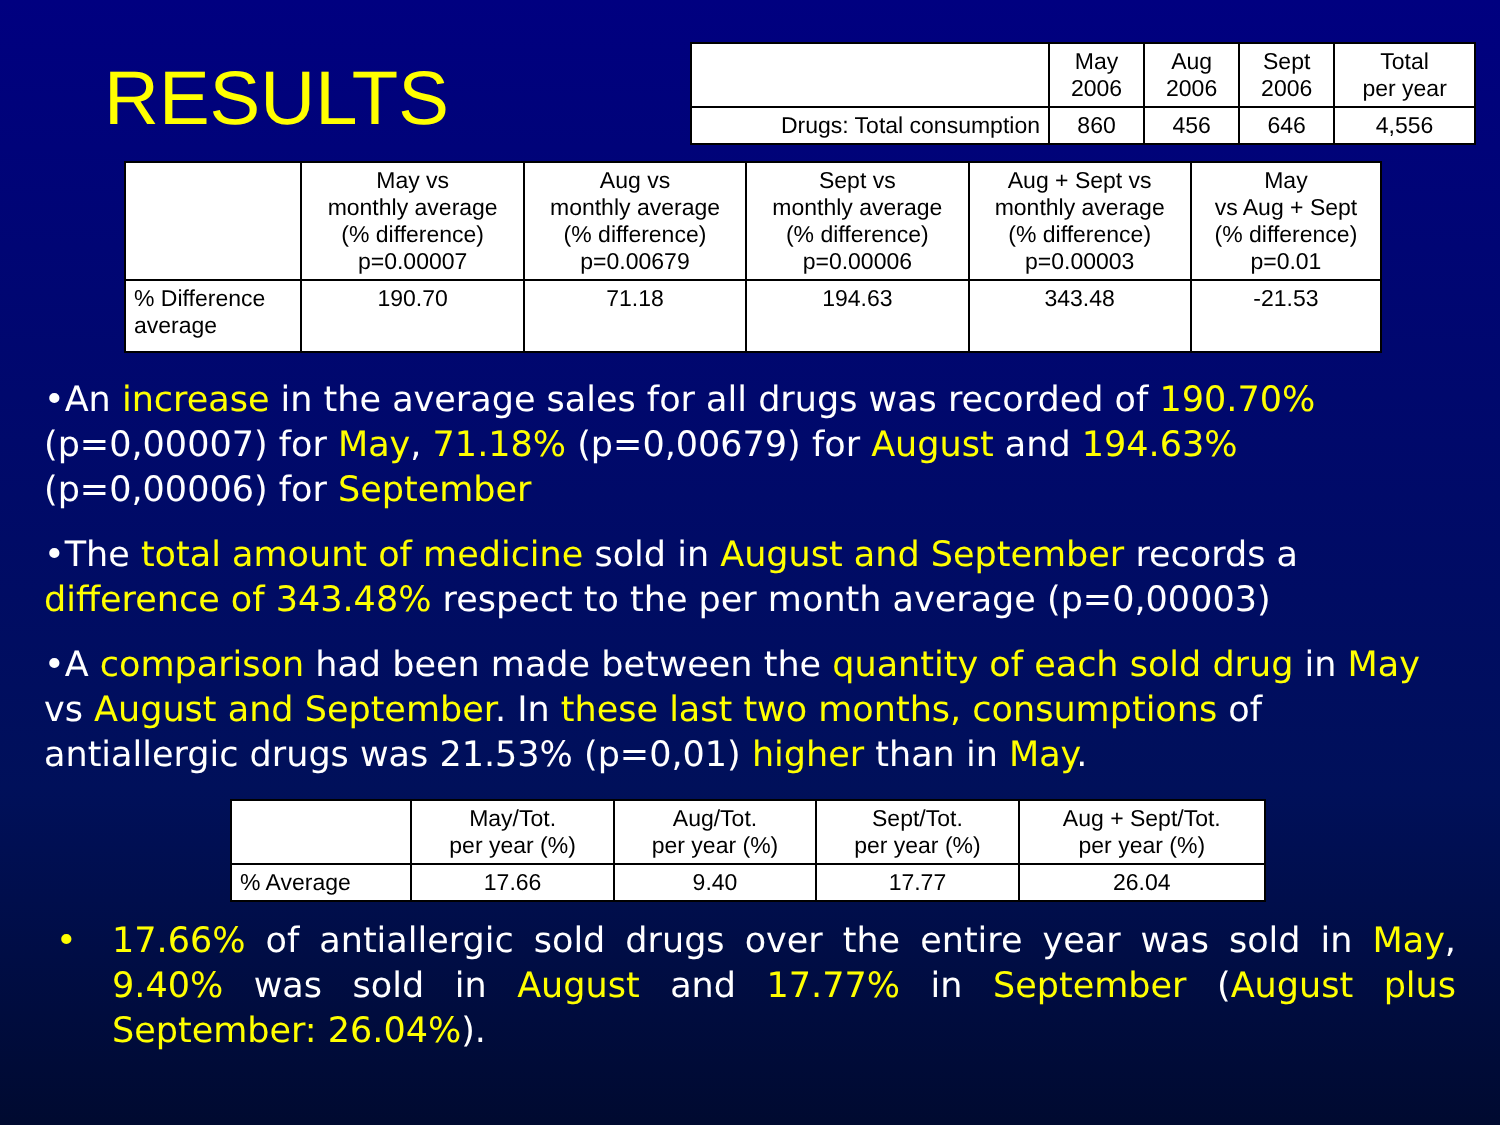RESULTS
| | May 2006 | Aug 2006 | Sept 2006 | Total per year |
| --- | --- | --- | --- | --- |
| Drugs: Total consumption | 860 | 456 | 646 | 4,556 |
| | May vs monthly average (% difference) p=0.00007 | Aug vs monthly average (% difference) p=0.00679 | Sept vs monthly average (% difference) p=0.00006 | Aug + Sept vs monthly average (% difference) p=0.00003 | May vs Aug + Sept (% difference) p=0.01 |
| --- | --- | --- | --- | --- | --- |
| % Difference average | 190.70 | 71.18 | 194.63 | 343.48 | -21.53 |
•An increase in the average sales for all drugs was recorded of 190.70% (p=0,00007) for May, 71.18% (p=0,00679) for August and 194.63% (p=0,00006) for September
•The total amount of medicine sold in August and September records a difference of 343.48% respect to the per month average (p=0,00003)
•A comparison had been made between the quantity of each sold drug in May vs August and September. In these last two months, consumptions of antiallergic drugs was 21.53% (p=0,01) higher than in May.
| | May/Tot. per year (%) | Aug/Tot. per year (%) | Sept/Tot. per year (%) | Aug + Sept/Tot. per year (%) |
| --- | --- | --- | --- | --- |
| % Average | 17.66 | 9.40 | 17.77 | 26.04 |
• 17.66% of antiallergic sold drugs over the entire year was sold in May, 9.40% was sold in August and 17.77% in September (August plus September: 26.04%).